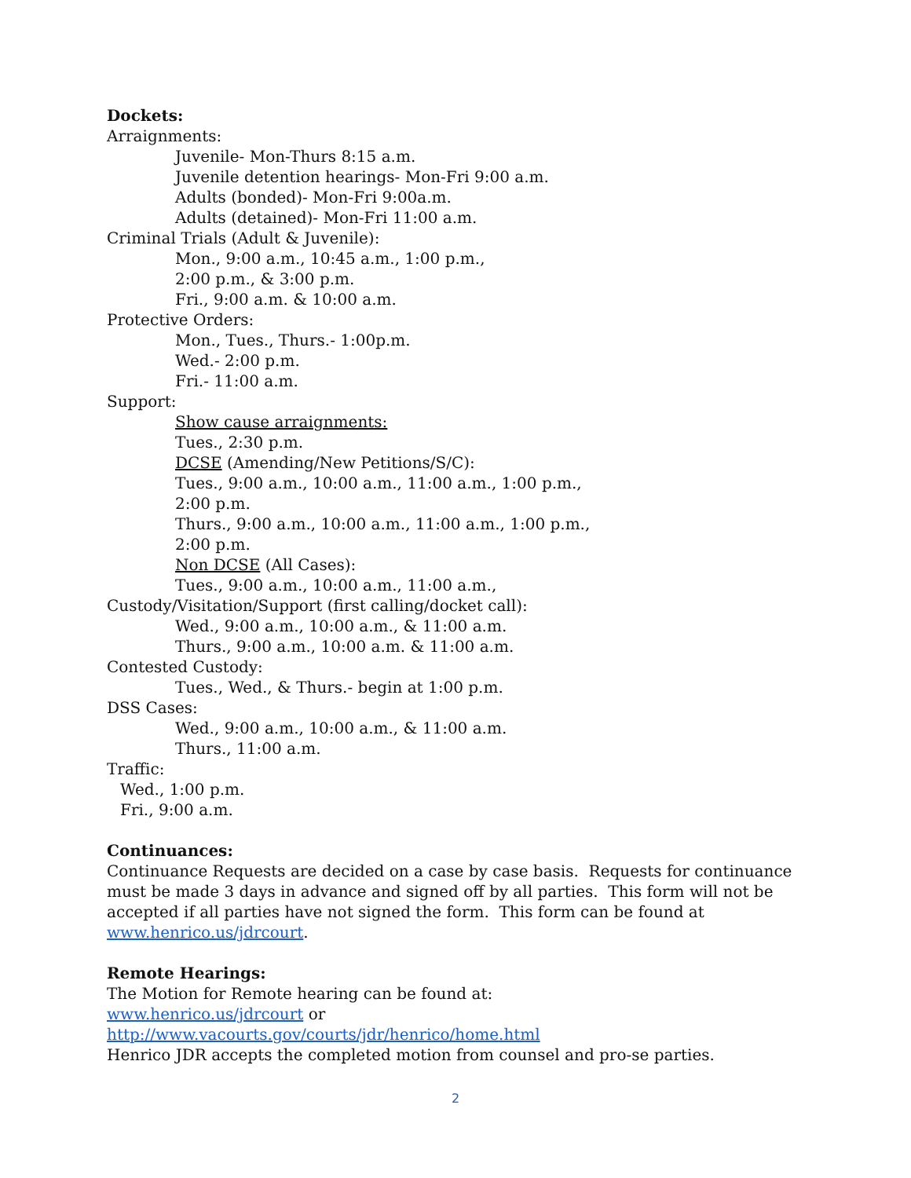Dockets:
Arraignments:
Juvenile- Mon-Thurs 8:15 a.m.
Juvenile detention hearings- Mon-Fri 9:00 a.m.
Adults (bonded)- Mon-Fri 9:00a.m.
Adults (detained)- Mon-Fri 11:00 a.m.
Criminal Trials (Adult & Juvenile):
Mon., 9:00 a.m., 10:45 a.m., 1:00 p.m.,
2:00 p.m., & 3:00 p.m.
Fri., 9:00 a.m. & 10:00 a.m.
Protective Orders:
Mon., Tues., Thurs.- 1:00p.m.
Wed.- 2:00 p.m.
Fri.- 11:00 a.m.
Support:
Show cause arraignments:
Tues., 2:30 p.m.
DCSE (Amending/New Petitions/S/C):
Tues., 9:00 a.m., 10:00 a.m., 11:00 a.m., 1:00 p.m.,
2:00 p.m.
Thurs., 9:00 a.m., 10:00 a.m., 11:00 a.m., 1:00 p.m.,
2:00 p.m.
Non DCSE (All Cases):
Tues., 9:00 a.m., 10:00 a.m., 11:00 a.m.,
Custody/Visitation/Support (first calling/docket call):
Wed., 9:00 a.m., 10:00 a.m., & 11:00 a.m.
Thurs., 9:00 a.m., 10:00 a.m. & 11:00 a.m.
Contested Custody:
Tues., Wed., & Thurs.- begin at 1:00 p.m.
DSS Cases:
Wed., 9:00 a.m., 10:00 a.m., & 11:00 a.m.
Thurs., 11:00 a.m.
Traffic:
Wed., 1:00 p.m.
Fri., 9:00 a.m.
Continuances:
Continuance Requests are decided on a case by case basis. Requests for continuance
must be made 3 days in advance and signed off by all parties. This form will not be
accepted if all parties have not signed the form. This form can be found at
www.henrico.us/jdrcourt.
Remote Hearings:
The Motion for Remote hearing can be found at:
www.henrico.us/jdrcourt or
http://www.vacourts.gov/courts/jdr/henrico/home.html
Henrico JDR accepts the completed motion from counsel and pro-se parties.
2